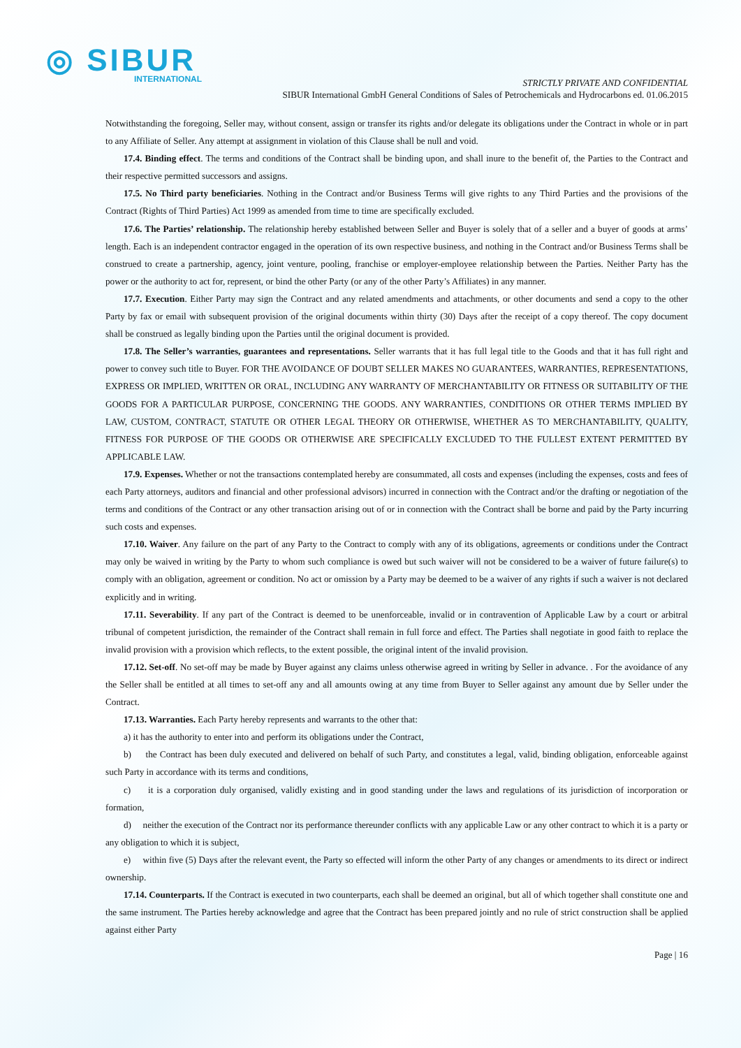◎ SIBUR
INTERNATIONAL
STRICTLY PRIVATE AND CONFIDENTIAL
SIBUR International GmbH General Conditions of Sales of Petrochemicals and Hydrocarbons ed. 01.06.2015
Notwithstanding the foregoing, Seller may, without consent, assign or transfer its rights and/or delegate its obligations under the Contract in whole or in part to any Affiliate of Seller. Any attempt at assignment in violation of this Clause shall be null and void.
17.4. Binding effect. The terms and conditions of the Contract shall be binding upon, and shall inure to the benefit of, the Parties to the Contract and their respective permitted successors and assigns.
17.5. No Third party beneficiaries. Nothing in the Contract and/or Business Terms will give rights to any Third Parties and the provisions of the Contract (Rights of Third Parties) Act 1999 as amended from time to time are specifically excluded.
17.6. The Parties’ relationship. The relationship hereby established between Seller and Buyer is solely that of a seller and a buyer of goods at arms’ length. Each is an independent contractor engaged in the operation of its own respective business, and nothing in the Contract and/or Business Terms shall be construed to create a partnership, agency, joint venture, pooling, franchise or employer-employee relationship between the Parties. Neither Party has the power or the authority to act for, represent, or bind the other Party (or any of the other Party’s Affiliates) in any manner.
17.7. Execution. Either Party may sign the Contract and any related amendments and attachments, or other documents and send a copy to the other Party by fax or email with subsequent provision of the original documents within thirty (30) Days after the receipt of a copy thereof. The copy document shall be construed as legally binding upon the Parties until the original document is provided.
17.8. The Seller’s warranties, guarantees and representations. Seller warrants that it has full legal title to the Goods and that it has full right and power to convey such title to Buyer. FOR THE AVOIDANCE OF DOUBT SELLER MAKES NO GUARANTEES, WARRANTIES, REPRESENTATIONS, EXPRESS OR IMPLIED, WRITTEN OR ORAL, INCLUDING ANY WARRANTY OF MERCHANTABILITY OR FITNESS OR SUITABILITY OF THE GOODS FOR A PARTICULAR PURPOSE, CONCERNING THE GOODS. ANY WARRANTIES, CONDITIONS OR OTHER TERMS IMPLIED BY LAW, CUSTOM, CONTRACT, STATUTE OR OTHER LEGAL THEORY OR OTHERWISE, WHETHER AS TO MERCHANTABILITY, QUALITY, FITNESS FOR PURPOSE OF THE GOODS OR OTHERWISE ARE SPECIFICALLY EXCLUDED TO THE FULLEST EXTENT PERMITTED BY APPLICABLE LAW.
17.9. Expenses. Whether or not the transactions contemplated hereby are consummated, all costs and expenses (including the expenses, costs and fees of each Party attorneys, auditors and financial and other professional advisors) incurred in connection with the Contract and/or the drafting or negotiation of the terms and conditions of the Contract or any other transaction arising out of or in connection with the Contract shall be borne and paid by the Party incurring such costs and expenses.
17.10. Waiver. Any failure on the part of any Party to the Contract to comply with any of its obligations, agreements or conditions under the Contract may only be waived in writing by the Party to whom such compliance is owed but such waiver will not be considered to be a waiver of future failure(s) to comply with an obligation, agreement or condition. No act or omission by a Party may be deemed to be a waiver of any rights if such a waiver is not declared explicitly and in writing.
17.11. Severability. If any part of the Contract is deemed to be unenforceable, invalid or in contravention of Applicable Law by a court or arbitral tribunal of competent jurisdiction, the remainder of the Contract shall remain in full force and effect. The Parties shall negotiate in good faith to replace the invalid provision with a provision which reflects, to the extent possible, the original intent of the invalid provision.
17.12. Set-off. No set-off may be made by Buyer against any claims unless otherwise agreed in writing by Seller in advance. . For the avoidance of any the Seller shall be entitled at all times to set-off any and all amounts owing at any time from Buyer to Seller against any amount due by Seller under the Contract.
17.13. Warranties. Each Party hereby represents and warrants to the other that:
a) it has the authority to enter into and perform its obligations under the Contract,
b) the Contract has been duly executed and delivered on behalf of such Party, and constitutes a legal, valid, binding obligation, enforceable against such Party in accordance with its terms and conditions,
c) it is a corporation duly organised, validly existing and in good standing under the laws and regulations of its jurisdiction of incorporation or formation,
d) neither the execution of the Contract nor its performance thereunder conflicts with any applicable Law or any other contract to which it is a party or any obligation to which it is subject,
e) within five (5) Days after the relevant event, the Party so effected will inform the other Party of any changes or amendments to its direct or indirect ownership.
17.14. Counterparts. If the Contract is executed in two counterparts, each shall be deemed an original, but all of which together shall constitute one and the same instrument. The Parties hereby acknowledge and agree that the Contract has been prepared jointly and no rule of strict construction shall be applied against either Party
Page | 16